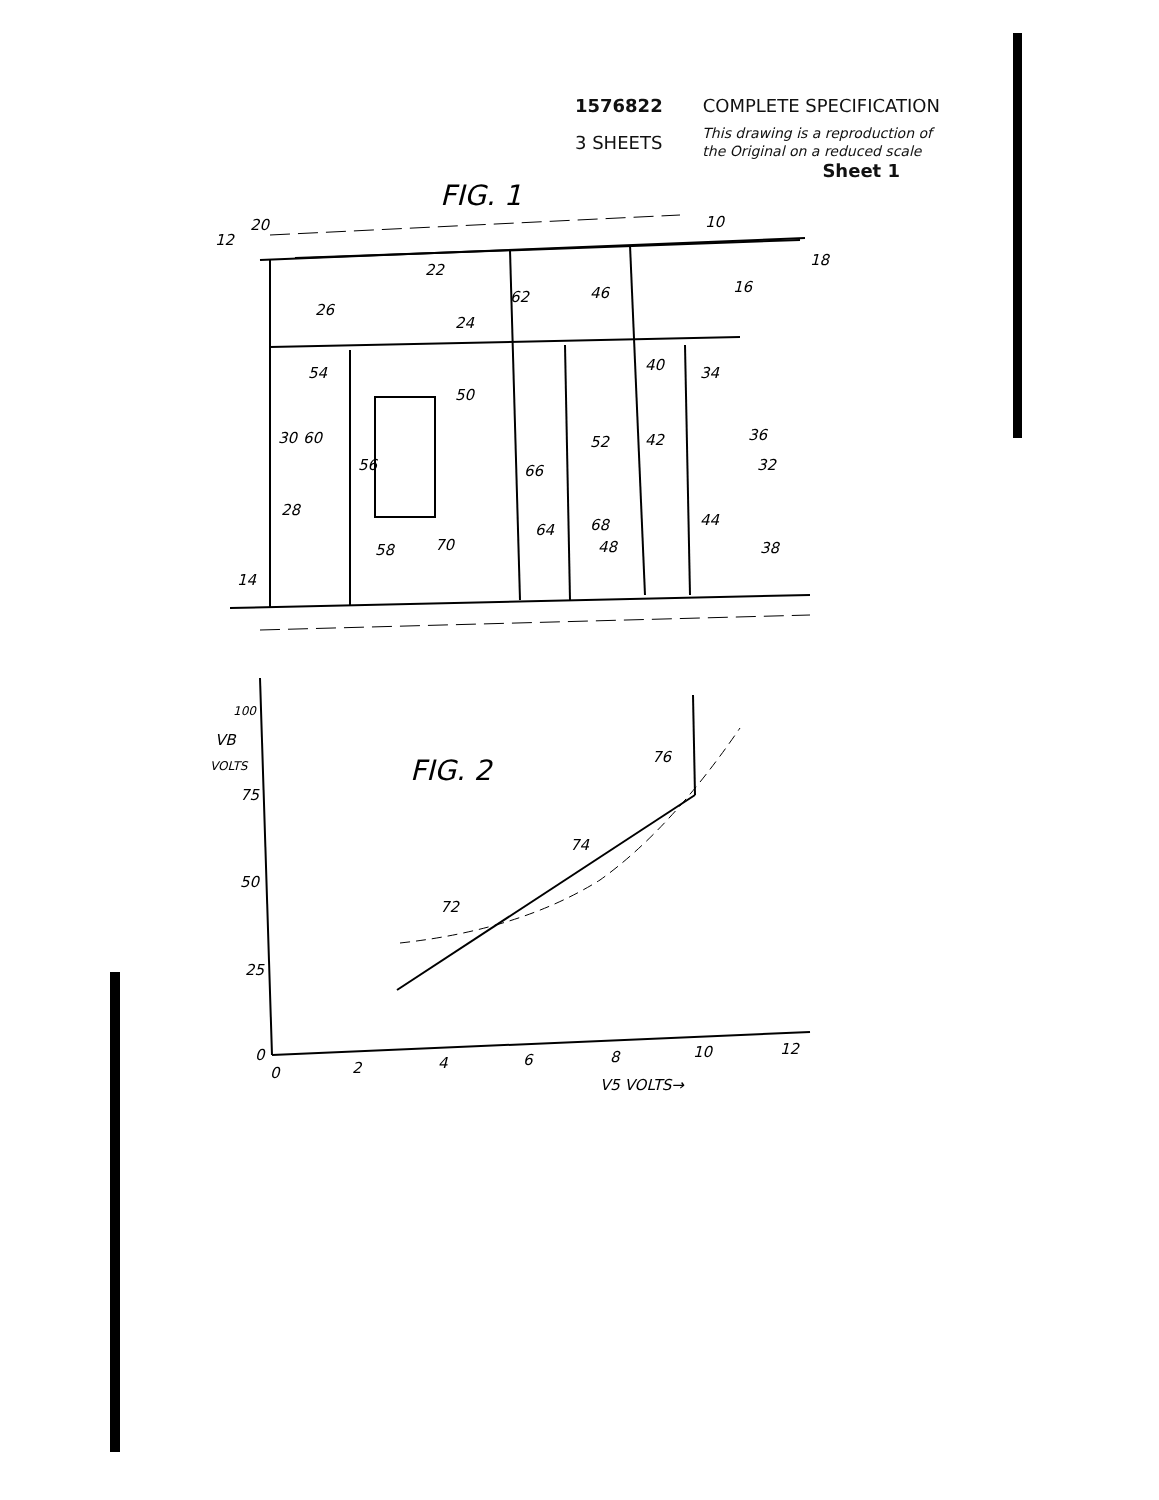1576822 COMPLETE SPECIFICATION
3 SHEETS This drawing is a reproduction of
the Original on a reduced scale
Sheet 1
FIG. 1
12
20
10
22
24
26
62
46
16
18
54
50
40
34
52
42
36
32
30
60
56
66
28
64
68
48
44
70
38
58
14
FIG. 2
100
VB
VOLTS
75
50
25
0
76
74
72
0
2
4
6
8
10
12
V5 VOLTS→